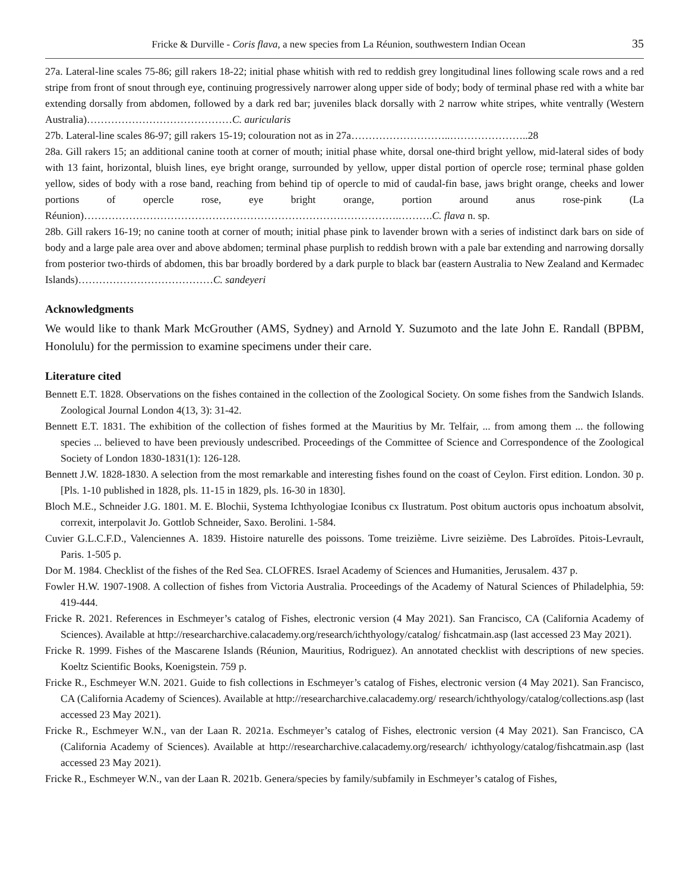Fricke & Durville - Coris flava, a new species from La Réunion, southwestern Indian Ocean 35
27a. Lateral-line scales 75-86; gill rakers 18-22; initial phase whitish with red to reddish grey longitudinal lines following scale rows and a red stripe from front of snout through eye, continuing progressively narrower along upper side of body; body of terminal phase red with a white bar extending dorsally from abdomen, followed by a dark red bar; juveniles black dorsally with 2 narrow white stripes, white ventrally (Western Australia)……………………………………C. auricularis
27b. Lateral-line scales 86-97; gill rakers 15-19; colouration not as in 27a………………………..…………………..28
28a. Gill rakers 15; an additional canine tooth at corner of mouth; initial phase white, dorsal one-third bright yellow, mid-lateral sides of body with 13 faint, horizontal, bluish lines, eye bright orange, surrounded by yellow, upper distal portion of opercle rose; terminal phase golden yellow, sides of body with a rose band, reaching from behind tip of opercle to mid of caudal-fin base, jaws bright orange, cheeks and lower portions of opercle rose, eye bright orange, portion around anus rose-pink (La Réunion)……………………………………………………………………………….……….C. flava n. sp.
28b. Gill rakers 16-19; no canine tooth at corner of mouth; initial phase pink to lavender brown with a series of indistinct dark bars on side of body and a large pale area over and above abdomen; terminal phase purplish to reddish brown with a pale bar extending and narrowing dorsally from posterior two-thirds of abdomen, this bar broadly bordered by a dark purple to black bar (eastern Australia to New Zealand and Kermadec Islands)…………………………………C. sandeyeri
Acknowledgments
We would like to thank Mark McGrouther (AMS, Sydney) and Arnold Y. Suzumoto and the late John E. Randall (BPBM, Honolulu) for the permission to examine specimens under their care.
Literature cited
Bennett E.T. 1828. Observations on the fishes contained in the collection of the Zoological Society. On some fishes from the Sandwich Islands. Zoological Journal London 4(13, 3): 31-42.
Bennett E.T. 1831. The exhibition of the collection of fishes formed at the Mauritius by Mr. Telfair, ... from among them ... the following species ... believed to have been previously undescribed. Proceedings of the Committee of Science and Correspondence of the Zoological Society of London 1830-1831(1): 126-128.
Bennett J.W. 1828-1830. A selection from the most remarkable and interesting fishes found on the coast of Ceylon. First edition. London. 30 p. [Pls. 1-10 published in 1828, pls. 11-15 in 1829, pls. 16-30 in 1830].
Bloch M.E., Schneider J.G. 1801. M. E. Blochii, Systema Ichthyologiae Iconibus cx Ilustratum. Post obitum auctoris opus inchoatum absolvit, correxit, interpolavit Jo. Gottlob Schneider, Saxo. Berolini. 1-584.
Cuvier G.L.C.F.D., Valenciennes A. 1839. Histoire naturelle des poissons. Tome treizième. Livre seizième. Des Labroïdes. Pitois-Levrault, Paris. 1-505 p.
Dor M. 1984. Checklist of the fishes of the Red Sea. CLOFRES. Israel Academy of Sciences and Humanities, Jerusalem. 437 p.
Fowler H.W. 1907-1908. A collection of fishes from Victoria Australia. Proceedings of the Academy of Natural Sciences of Philadelphia, 59: 419-444.
Fricke R. 2021. References in Eschmeyer’s catalog of Fishes, electronic version (4 May 2021). San Francisco, CA (California Academy of Sciences). Available at http://researcharchive.calacademy.org/research/ichthyology/catalog/ fishcatmain.asp (last accessed 23 May 2021).
Fricke R. 1999. Fishes of the Mascarene Islands (Réunion, Mauritius, Rodriguez). An annotated checklist with descriptions of new species. Koeltz Scientific Books, Koenigstein. 759 p.
Fricke R., Eschmeyer W.N. 2021. Guide to fish collections in Eschmeyer’s catalog of Fishes, electronic version (4 May 2021). San Francisco, CA (California Academy of Sciences). Available at http://researcharchive.calacademy.org/ research/ichthyology/catalog/collections.asp (last accessed 23 May 2021).
Fricke R., Eschmeyer W.N., van der Laan R. 2021a. Eschmeyer’s catalog of Fishes, electronic version (4 May 2021). San Francisco, CA (California Academy of Sciences). Available at http://researcharchive.calacademy.org/research/ ichthyology/catalog/fishcatmain.asp (last accessed 23 May 2021).
Fricke R., Eschmeyer W.N., van der Laan R. 2021b. Genera/species by family/subfamily in Eschmeyer’s catalog of Fishes,